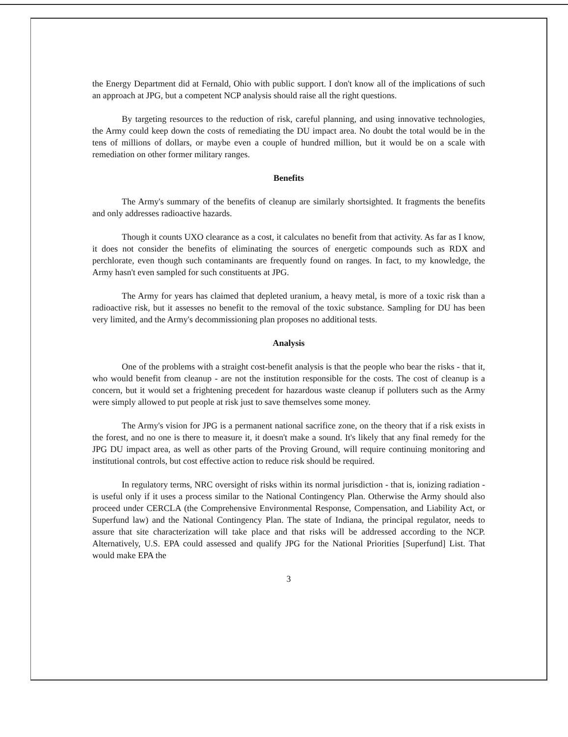the Energy Department did at Fernald, Ohio with public support. I don't know all of the implications of such an approach at JPG, but a competent NCP analysis should raise all the right questions.
By targeting resources to the reduction of risk, careful planning, and using innovative technologies, the Army could keep down the costs of remediating the DU impact area. No doubt the total would be in the tens of millions of dollars, or maybe even a couple of hundred million, but it would be on a scale with remediation on other former military ranges.
Benefits
The Army's summary of the benefits of cleanup are similarly shortsighted. It fragments the benefits and only addresses radioactive hazards.
Though it counts UXO clearance as a cost, it calculates no benefit from that activity. As far as I know, it does not consider the benefits of eliminating the sources of energetic compounds such as RDX and perchlorate, even though such contaminants are frequently found on ranges. In fact, to my knowledge, the Army hasn't even sampled for such constituents at JPG.
The Army for years has claimed that depleted uranium, a heavy metal, is more of a toxic risk than a radioactive risk, but it assesses no benefit to the removal of the toxic substance. Sampling for DU has been very limited, and the Army's decommissioning plan proposes no additional tests.
Analysis
One of the problems with a straight cost-benefit analysis is that the people who bear the risks - that it, who would benefit from cleanup - are not the institution responsible for the costs. The cost of cleanup is a concern, but it would set a frightening precedent for hazardous waste cleanup if polluters such as the Army were simply allowed to put people at risk just to save themselves some money.
The Army's vision for JPG is a permanent national sacrifice zone, on the theory that if a risk exists in the forest, and no one is there to measure it, it doesn't make a sound. It's likely that any final remedy for the JPG DU impact area, as well as other parts of the Proving Ground, will require continuing monitoring and institutional controls, but cost effective action to reduce risk should be required.
In regulatory terms, NRC oversight of risks within its normal jurisdiction - that is, ionizing radiation - is useful only if it uses a process similar to the National Contingency Plan. Otherwise the Army should also proceed under CERCLA (the Comprehensive Environmental Response, Compensation, and Liability Act, or Superfund law) and the National Contingency Plan. The state of Indiana, the principal regulator, needs to assure that site characterization will take place and that risks will be addressed according to the NCP. Alternatively, U.S. EPA could assessed and qualify JPG for the National Priorities [Superfund] List. That would make EPA the
3